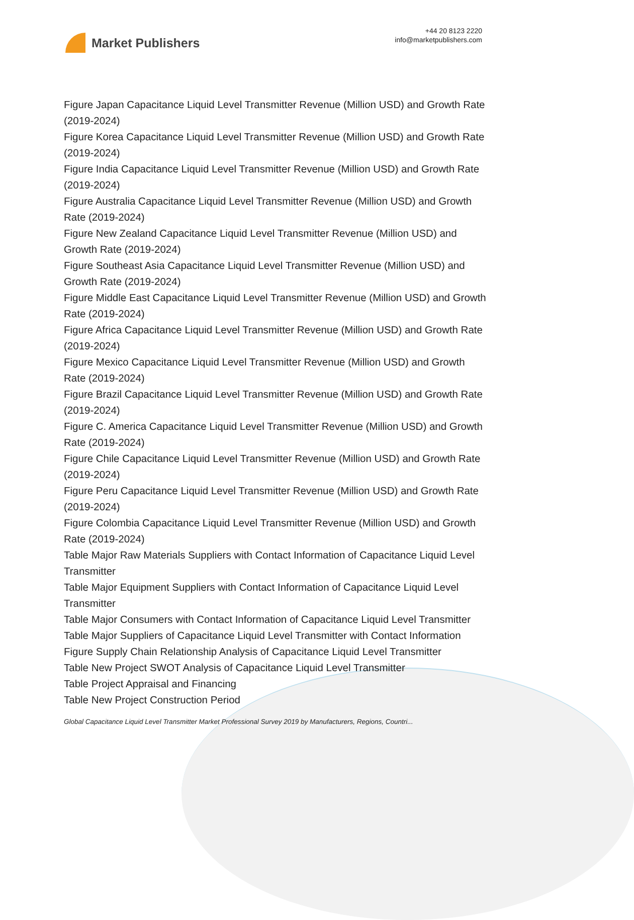Market Publishers
+44 20 8123 2220
info@marketpublishers.com
Figure Japan Capacitance Liquid Level Transmitter Revenue (Million USD) and Growth Rate (2019-2024)
Figure Korea Capacitance Liquid Level Transmitter Revenue (Million USD) and Growth Rate (2019-2024)
Figure India Capacitance Liquid Level Transmitter Revenue (Million USD) and Growth Rate (2019-2024)
Figure Australia Capacitance Liquid Level Transmitter Revenue (Million USD) and Growth Rate (2019-2024)
Figure New Zealand Capacitance Liquid Level Transmitter Revenue (Million USD) and Growth Rate (2019-2024)
Figure Southeast Asia Capacitance Liquid Level Transmitter Revenue (Million USD) and Growth Rate (2019-2024)
Figure Middle East Capacitance Liquid Level Transmitter Revenue (Million USD) and Growth Rate (2019-2024)
Figure Africa Capacitance Liquid Level Transmitter Revenue (Million USD) and Growth Rate (2019-2024)
Figure Mexico Capacitance Liquid Level Transmitter Revenue (Million USD) and Growth Rate (2019-2024)
Figure Brazil Capacitance Liquid Level Transmitter Revenue (Million USD) and Growth Rate (2019-2024)
Figure C. America Capacitance Liquid Level Transmitter Revenue (Million USD) and Growth Rate (2019-2024)
Figure Chile Capacitance Liquid Level Transmitter Revenue (Million USD) and Growth Rate (2019-2024)
Figure Peru Capacitance Liquid Level Transmitter Revenue (Million USD) and Growth Rate (2019-2024)
Figure Colombia Capacitance Liquid Level Transmitter Revenue (Million USD) and Growth Rate (2019-2024)
Table Major Raw Materials Suppliers with Contact Information of Capacitance Liquid Level Transmitter
Table Major Equipment Suppliers with Contact Information of Capacitance Liquid Level Transmitter
Table Major Consumers with Contact Information of Capacitance Liquid Level Transmitter
Table Major Suppliers of Capacitance Liquid Level Transmitter with Contact Information
Figure Supply Chain Relationship Analysis of Capacitance Liquid Level Transmitter
Table New Project SWOT Analysis of Capacitance Liquid Level Transmitter
Table Project Appraisal and Financing
Table New Project Construction Period
Global Capacitance Liquid Level Transmitter Market Professional Survey 2019 by Manufacturers, Regions, Countri...